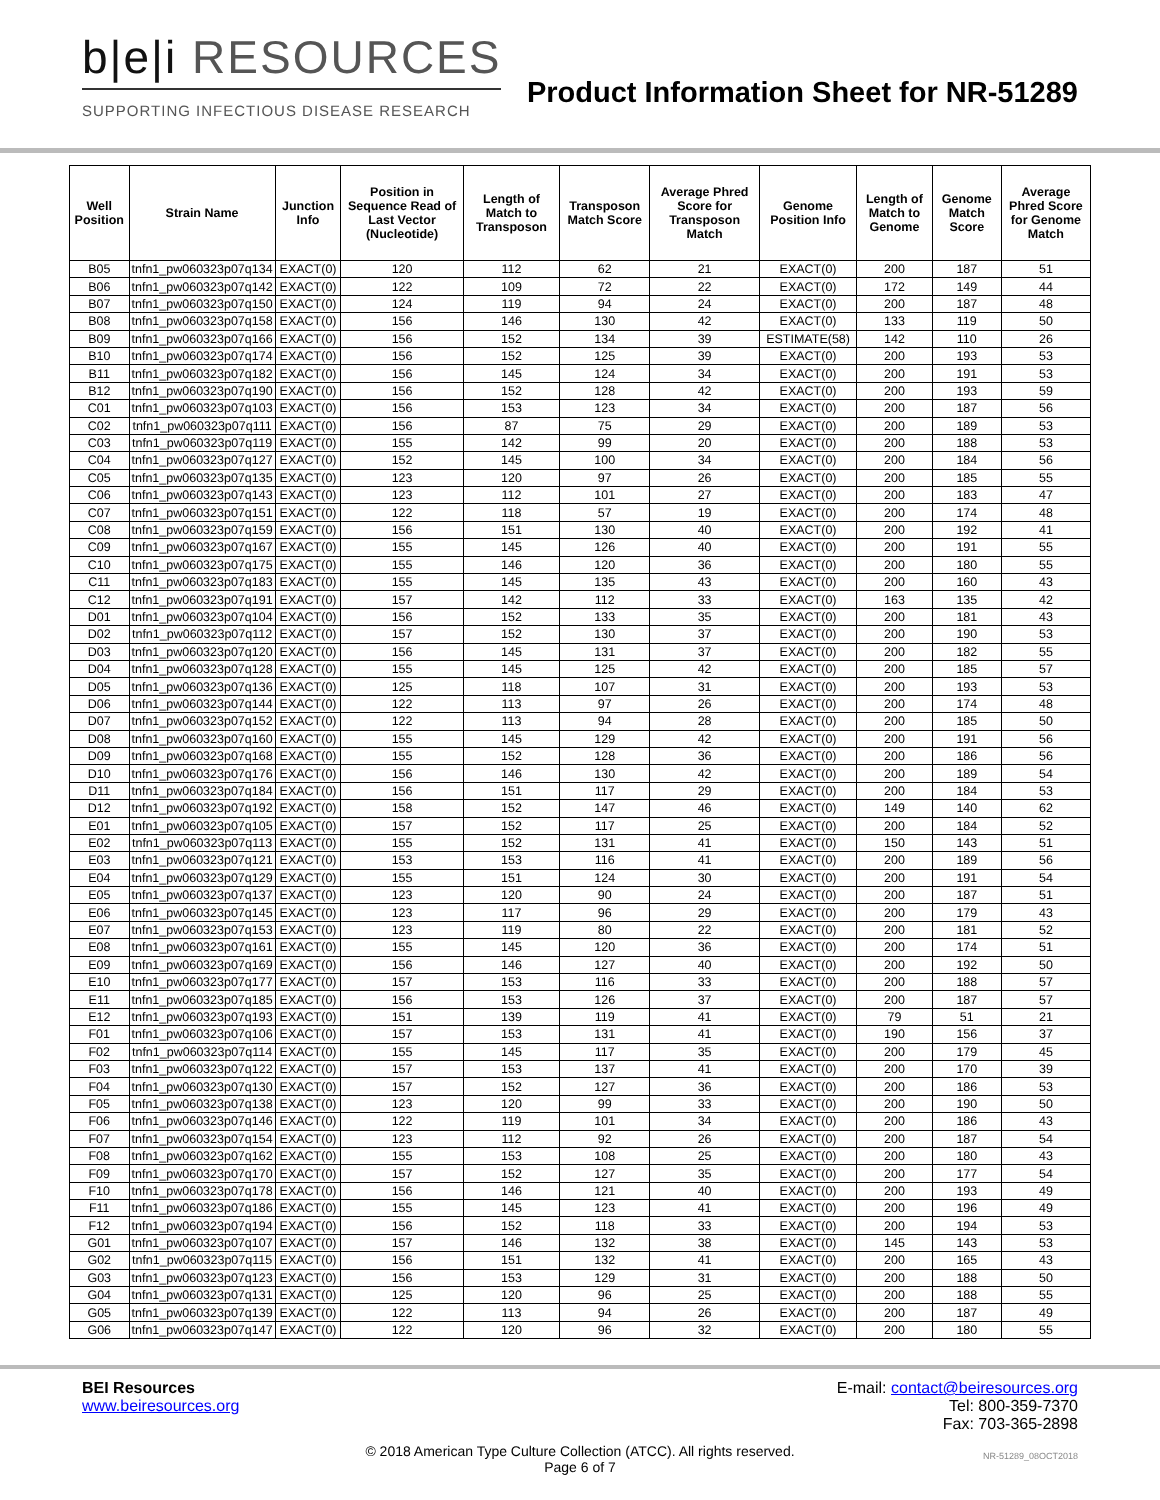b|e|i RESOURCES
SUPPORTING INFECTIOUS DISEASE RESEARCH
Product Information Sheet for NR-51289
| Well Position | Strain Name | Junction Info | Position in Sequence Read of Last Vector (Nucleotide) | Length of Match to Transposon | Transposon Match Score | Average Phred Score for Transposon Match | Genome Position Info | Length of Match to Genome | Genome Match Score | Average Phred Score for Genome Match |
| --- | --- | --- | --- | --- | --- | --- | --- | --- | --- | --- |
| B05 | tnfn1_pw060323p07q134 | EXACT(0) | 120 | 112 | 62 | 21 | EXACT(0) | 200 | 187 | 51 |
| B06 | tnfn1_pw060323p07q142 | EXACT(0) | 122 | 109 | 72 | 22 | EXACT(0) | 172 | 149 | 44 |
| B07 | tnfn1_pw060323p07q150 | EXACT(0) | 124 | 119 | 94 | 24 | EXACT(0) | 200 | 187 | 48 |
| B08 | tnfn1_pw060323p07q158 | EXACT(0) | 156 | 146 | 130 | 42 | EXACT(0) | 133 | 119 | 50 |
| B09 | tnfn1_pw060323p07q166 | EXACT(0) | 156 | 152 | 134 | 39 | ESTIMATE(58) | 142 | 110 | 26 |
| B10 | tnfn1_pw060323p07q174 | EXACT(0) | 156 | 152 | 125 | 39 | EXACT(0) | 200 | 193 | 53 |
| B11 | tnfn1_pw060323p07q182 | EXACT(0) | 156 | 145 | 124 | 34 | EXACT(0) | 200 | 191 | 53 |
| B12 | tnfn1_pw060323p07q190 | EXACT(0) | 156 | 152 | 128 | 42 | EXACT(0) | 200 | 193 | 59 |
| C01 | tnfn1_pw060323p07q103 | EXACT(0) | 156 | 153 | 123 | 34 | EXACT(0) | 200 | 187 | 56 |
| C02 | tnfn1_pw060323p07q111 | EXACT(0) | 156 | 87 | 75 | 29 | EXACT(0) | 200 | 189 | 53 |
| C03 | tnfn1_pw060323p07q119 | EXACT(0) | 155 | 142 | 99 | 20 | EXACT(0) | 200 | 188 | 53 |
| C04 | tnfn1_pw060323p07q127 | EXACT(0) | 152 | 145 | 100 | 34 | EXACT(0) | 200 | 184 | 56 |
| C05 | tnfn1_pw060323p07q135 | EXACT(0) | 123 | 120 | 97 | 26 | EXACT(0) | 200 | 185 | 55 |
| C06 | tnfn1_pw060323p07q143 | EXACT(0) | 123 | 112 | 101 | 27 | EXACT(0) | 200 | 183 | 47 |
| C07 | tnfn1_pw060323p07q151 | EXACT(0) | 122 | 118 | 57 | 19 | EXACT(0) | 200 | 174 | 48 |
| C08 | tnfn1_pw060323p07q159 | EXACT(0) | 156 | 151 | 130 | 40 | EXACT(0) | 200 | 192 | 41 |
| C09 | tnfn1_pw060323p07q167 | EXACT(0) | 155 | 145 | 126 | 40 | EXACT(0) | 200 | 191 | 55 |
| C10 | tnfn1_pw060323p07q175 | EXACT(0) | 155 | 146 | 120 | 36 | EXACT(0) | 200 | 180 | 55 |
| C11 | tnfn1_pw060323p07q183 | EXACT(0) | 155 | 145 | 135 | 43 | EXACT(0) | 200 | 160 | 43 |
| C12 | tnfn1_pw060323p07q191 | EXACT(0) | 157 | 142 | 112 | 33 | EXACT(0) | 163 | 135 | 42 |
| D01 | tnfn1_pw060323p07q104 | EXACT(0) | 156 | 152 | 133 | 35 | EXACT(0) | 200 | 181 | 43 |
| D02 | tnfn1_pw060323p07q112 | EXACT(0) | 157 | 152 | 130 | 37 | EXACT(0) | 200 | 190 | 53 |
| D03 | tnfn1_pw060323p07q120 | EXACT(0) | 156 | 145 | 131 | 37 | EXACT(0) | 200 | 182 | 55 |
| D04 | tnfn1_pw060323p07q128 | EXACT(0) | 155 | 145 | 125 | 42 | EXACT(0) | 200 | 185 | 57 |
| D05 | tnfn1_pw060323p07q136 | EXACT(0) | 125 | 118 | 107 | 31 | EXACT(0) | 200 | 193 | 53 |
| D06 | tnfn1_pw060323p07q144 | EXACT(0) | 122 | 113 | 97 | 26 | EXACT(0) | 200 | 174 | 48 |
| D07 | tnfn1_pw060323p07q152 | EXACT(0) | 122 | 113 | 94 | 28 | EXACT(0) | 200 | 185 | 50 |
| D08 | tnfn1_pw060323p07q160 | EXACT(0) | 155 | 145 | 129 | 42 | EXACT(0) | 200 | 191 | 56 |
| D09 | tnfn1_pw060323p07q168 | EXACT(0) | 155 | 152 | 128 | 36 | EXACT(0) | 200 | 186 | 56 |
| D10 | tnfn1_pw060323p07q176 | EXACT(0) | 156 | 146 | 130 | 42 | EXACT(0) | 200 | 189 | 54 |
| D11 | tnfn1_pw060323p07q184 | EXACT(0) | 156 | 151 | 117 | 29 | EXACT(0) | 200 | 184 | 53 |
| D12 | tnfn1_pw060323p07q192 | EXACT(0) | 158 | 152 | 147 | 46 | EXACT(0) | 149 | 140 | 62 |
| E01 | tnfn1_pw060323p07q105 | EXACT(0) | 157 | 152 | 117 | 25 | EXACT(0) | 200 | 184 | 52 |
| E02 | tnfn1_pw060323p07q113 | EXACT(0) | 155 | 152 | 131 | 41 | EXACT(0) | 150 | 143 | 51 |
| E03 | tnfn1_pw060323p07q121 | EXACT(0) | 153 | 153 | 116 | 41 | EXACT(0) | 200 | 189 | 56 |
| E04 | tnfn1_pw060323p07q129 | EXACT(0) | 155 | 151 | 124 | 30 | EXACT(0) | 200 | 191 | 54 |
| E05 | tnfn1_pw060323p07q137 | EXACT(0) | 123 | 120 | 90 | 24 | EXACT(0) | 200 | 187 | 51 |
| E06 | tnfn1_pw060323p07q145 | EXACT(0) | 123 | 117 | 96 | 29 | EXACT(0) | 200 | 179 | 43 |
| E07 | tnfn1_pw060323p07q153 | EXACT(0) | 123 | 119 | 80 | 22 | EXACT(0) | 200 | 181 | 52 |
| E08 | tnfn1_pw060323p07q161 | EXACT(0) | 155 | 145 | 120 | 36 | EXACT(0) | 200 | 174 | 51 |
| E09 | tnfn1_pw060323p07q169 | EXACT(0) | 156 | 146 | 127 | 40 | EXACT(0) | 200 | 192 | 50 |
| E10 | tnfn1_pw060323p07q177 | EXACT(0) | 157 | 153 | 116 | 33 | EXACT(0) | 200 | 188 | 57 |
| E11 | tnfn1_pw060323p07q185 | EXACT(0) | 156 | 153 | 126 | 37 | EXACT(0) | 200 | 187 | 57 |
| E12 | tnfn1_pw060323p07q193 | EXACT(0) | 151 | 139 | 119 | 41 | EXACT(0) | 79 | 51 | 21 |
| F01 | tnfn1_pw060323p07q106 | EXACT(0) | 157 | 153 | 131 | 41 | EXACT(0) | 190 | 156 | 37 |
| F02 | tnfn1_pw060323p07q114 | EXACT(0) | 155 | 145 | 117 | 35 | EXACT(0) | 200 | 179 | 45 |
| F03 | tnfn1_pw060323p07q122 | EXACT(0) | 157 | 153 | 137 | 41 | EXACT(0) | 200 | 170 | 39 |
| F04 | tnfn1_pw060323p07q130 | EXACT(0) | 157 | 152 | 127 | 36 | EXACT(0) | 200 | 186 | 53 |
| F05 | tnfn1_pw060323p07q138 | EXACT(0) | 123 | 120 | 99 | 33 | EXACT(0) | 200 | 190 | 50 |
| F06 | tnfn1_pw060323p07q146 | EXACT(0) | 122 | 119 | 101 | 34 | EXACT(0) | 200 | 186 | 43 |
| F07 | tnfn1_pw060323p07q154 | EXACT(0) | 123 | 112 | 92 | 26 | EXACT(0) | 200 | 187 | 54 |
| F08 | tnfn1_pw060323p07q162 | EXACT(0) | 155 | 153 | 108 | 25 | EXACT(0) | 200 | 180 | 43 |
| F09 | tnfn1_pw060323p07q170 | EXACT(0) | 157 | 152 | 127 | 35 | EXACT(0) | 200 | 177 | 54 |
| F10 | tnfn1_pw060323p07q178 | EXACT(0) | 156 | 146 | 121 | 40 | EXACT(0) | 200 | 193 | 49 |
| F11 | tnfn1_pw060323p07q186 | EXACT(0) | 155 | 145 | 123 | 41 | EXACT(0) | 200 | 196 | 49 |
| F12 | tnfn1_pw060323p07q194 | EXACT(0) | 156 | 152 | 118 | 33 | EXACT(0) | 200 | 194 | 53 |
| G01 | tnfn1_pw060323p07q107 | EXACT(0) | 157 | 146 | 132 | 38 | EXACT(0) | 145 | 143 | 53 |
| G02 | tnfn1_pw060323p07q115 | EXACT(0) | 156 | 151 | 132 | 41 | EXACT(0) | 200 | 165 | 43 |
| G03 | tnfn1_pw060323p07q123 | EXACT(0) | 156 | 153 | 129 | 31 | EXACT(0) | 200 | 188 | 50 |
| G04 | tnfn1_pw060323p07q131 | EXACT(0) | 125 | 120 | 96 | 25 | EXACT(0) | 200 | 188 | 55 |
| G05 | tnfn1_pw060323p07q139 | EXACT(0) | 122 | 113 | 94 | 26 | EXACT(0) | 200 | 187 | 49 |
| G06 | tnfn1_pw060323p07q147 | EXACT(0) | 122 | 120 | 96 | 32 | EXACT(0) | 200 | 180 | 55 |
BEI Resources
www.beiresources.org
E-mail: contact@beiresources.org
Tel: 800-359-7370
Fax: 703-365-2898
© 2018 American Type Culture Collection (ATCC). All rights reserved.
Page 6 of 7
NR-51289_08OCT2018